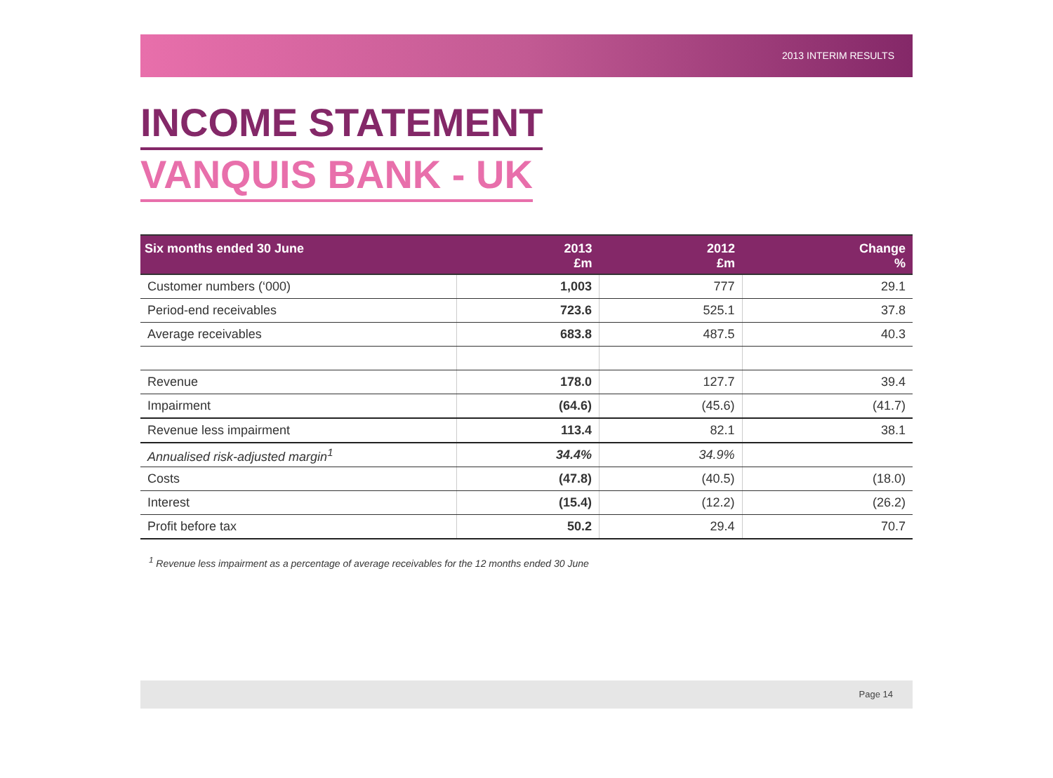2013 INTERIM RESULTS
INCOME STATEMENT
VANQUIS BANK - UK
| Six months ended 30 June | 2013 £m | 2012 £m | Change % |
| --- | --- | --- | --- |
| Customer numbers (‘000) | 1,003 | 777 | 29.1 |
| Period-end receivables | 723.6 | 525.1 | 37.8 |
| Average receivables | 683.8 | 487.5 | 40.3 |
| Revenue | 178.0 | 127.7 | 39.4 |
| Impairment | (64.6) | (45.6) | (41.7) |
| Revenue less impairment | 113.4 | 82.1 | 38.1 |
| Annualised risk-adjusted margin<sup>1</sup> | 34.4% | 34.9% | |
| Costs | (47.8) | (40.5) | (18.0) |
| Interest | (15.4) | (12.2) | (26.2) |
| Profit before tax | 50.2 | 29.4 | 70.7 |
<sup>1</sup> Revenue less impairment as a percentage of average receivables for the 12 months ended 30 June
Page 14